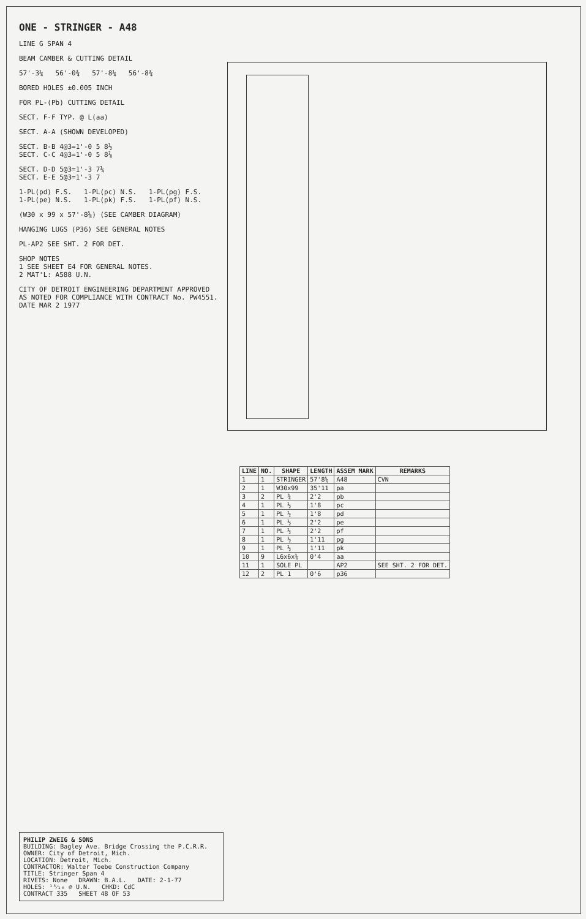ONE - STRINGER - A48
LINE G SPAN 4
BEAM CAMBER & CUTTING DETAIL
57'-3¼ 56'-0¾ 57'-8¼ 56'-8¾
BORED HOLES ±0.005 INCH
FOR PL-(Pb) CUTTING DETAIL
SECT. F-F TYP. @ L(aa)
SECT. A-A (SHOWN DEVELOPED)
SECT. B-B 4@3=1'-0 5 8½
SECT. C-C 4@3=1'-0 5 8⅞
SECT. D-D 5@3=1'-3 7¼
SECT. E-E 5@3=1'-3 7
1-PL(pd) F.S. 1-PL(pc) N.S. 1-PL(pg) F.S. 1-PL(pe) N.S. 1-PL(pk) F.S. 1-PL(pf) N.S.
(W30 x 99 x 57'-8⅝) (SEE CAMBER DIAGRAM)
HANGING LUGS (P36) SEE GENERAL NOTES
PL-AP2 SEE SHT. 2 FOR DET.
SHOP NOTES
1 SEE SHEET E4 FOR GENERAL NOTES.
2 MAT'L: A588 U.N.
CITY OF DETROIT ENGINEERING DEPARTMENT APPROVED AS NOTED FOR COMPLIANCE WITH CONTRACT No. PW4551. DATE MAR 2 1977
| LINE | NO. | SHAPE | LENGTH | ASSEM MARK | REMARKS |
| --- | --- | --- | --- | --- | --- |
| 1 | 1 | STRINGER | 57'8⅝ | A48 | CVN |
| 2 | 1 | W30x99 | 35'11 | pa | |
| 3 | 2 | PL ¾ | 2'2 | pb | |
| 4 | 1 | PL ½ | 1'8 | pc | |
| 5 | 1 | PL ½ | 1'8 | pd | |
| 6 | 1 | PL ½ | 2'2 | pe | |
| 7 | 1 | PL ½ | 2'2 | pf | |
| 8 | 1 | PL ½ | 1'11 | pg | |
| 9 | 1 | PL ½ | 1'11 | pk | |
| 10 | 9 | L6x6x⅜ | 0'4 | aa | |
| 11 | 1 | SOLE PL | | AP2 | SEE SHT. 2 FOR DET. |
| 12 | 2 | PL 1 | 0'6 | p36 | |
PHILIP ZWEIG & SONS
BUILDING: Bagley Ave. Bridge Crossing the P.C.R.R.
OWNER: City of Detroit, Mich.
LOCATION: Detroit, Mich.
CONTRACTOR: Walter Toebe Construction Company
TITLE: Stringer Span 4
RIVETS: None DRAWN: B.A.L. DATE: 2-1-77
HOLES: ¹⁵⁄₁₆ ⌀ U.N. CHKD: CdC
CONTRACT 335 SHEET 48 OF 53